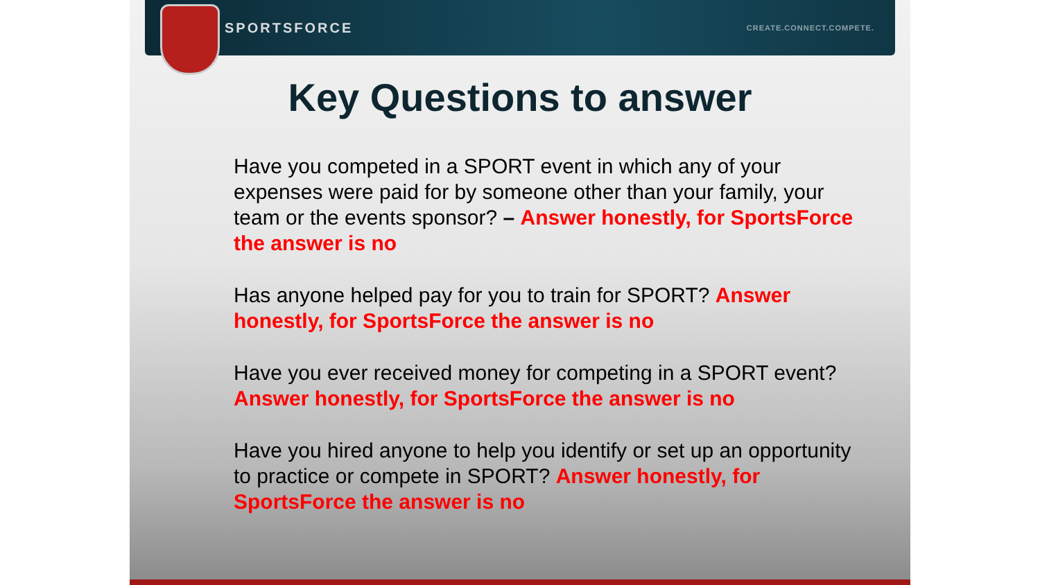SPORTSFORCE CREATE.CONNECT.COMPETE.
Key Questions to answer
Have you competed in a SPORT event in which any of your expenses were paid for by someone other than your family, your team or the events sponsor? – Answer honestly, for SportsForce the answer is no
Has anyone helped pay for you to train for SPORT? Answer honestly, for SportsForce the answer is no
Have you ever received money for competing in a SPORT event? Answer honestly, for SportsForce the answer is no
Have you hired anyone to help you identify or set up an opportunity to practice or compete in SPORT? Answer honestly, for SportsForce the answer is no